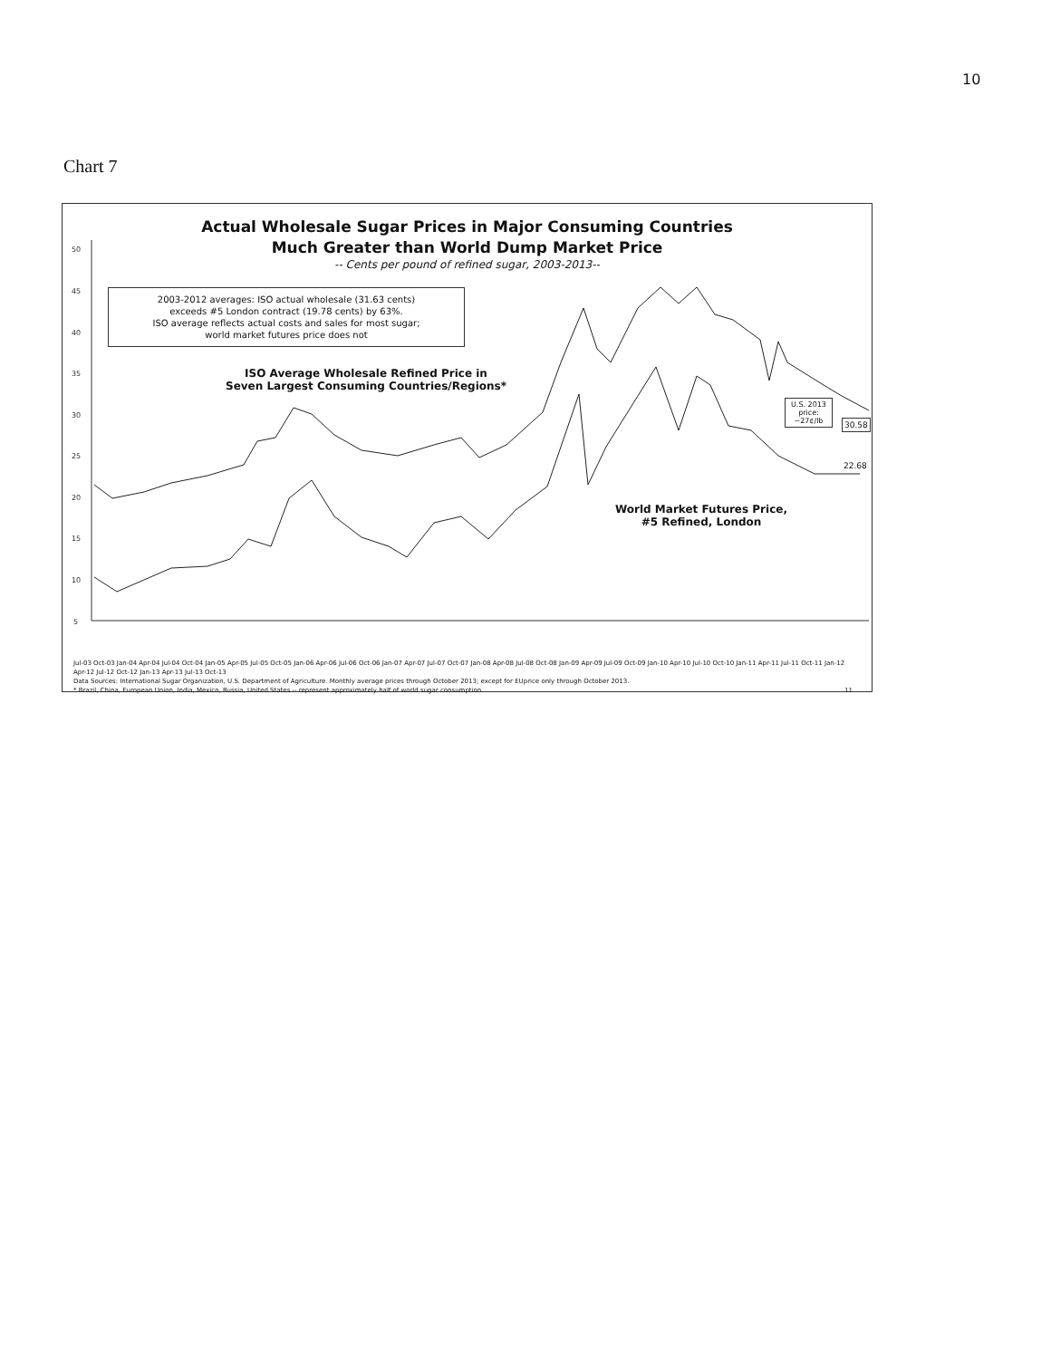10
Chart 7
50
45
40
35
30
25
20
15
10
5
Actual Wholesale Sugar Prices in Major Consuming Countries
Much Greater than World Dump Market Price
-- Cents per pound of refined sugar, 2003-2013--
2003-2012 averages: ISO actual wholesale (31.63 cents)
exceeds #5 London contract (19.78 cents) by 63%.
ISO average reflects actual costs and sales for most sugar;
world market futures price does not
ISO Average Wholesale Refined Price in
Seven Largest Consuming Countries/Regions*
World Market Futures Price,
#5 Refined, London
U.S. 2013
price:
~27¢/lb
30.58
22.68
Jul-03 Oct-03 Jan-04 Apr-04 Jul-04 Oct-04 Jan-05 Apr-05 Jul-05 Oct-05 Jan-06 Apr-06 Jul-06 Oct-06 Jan-07 Apr-07 Jul-07 Oct-07 Jan-08 Apr-08 Jul-08 Oct-08 Jan-09 Apr-09 Jul-09 Oct-09 Jan-10 Apr-10 Jul-10 Oct-10 Jan-11 Apr-11 Jul-11 Oct-11 Jan-12 Apr-12 Jul-12 Oct-12 Jan-13 Apr-13 Jul-13 Oct-13
Data Sources: International Sugar Organization, U.S. Department of Agriculture. Monthly average prices through October 2013; except for EUprice only through October 2013.
* Brazil, China, European Union, India, Mexico, Russia, United States -- represent approximately half of world sugar consumption. 11